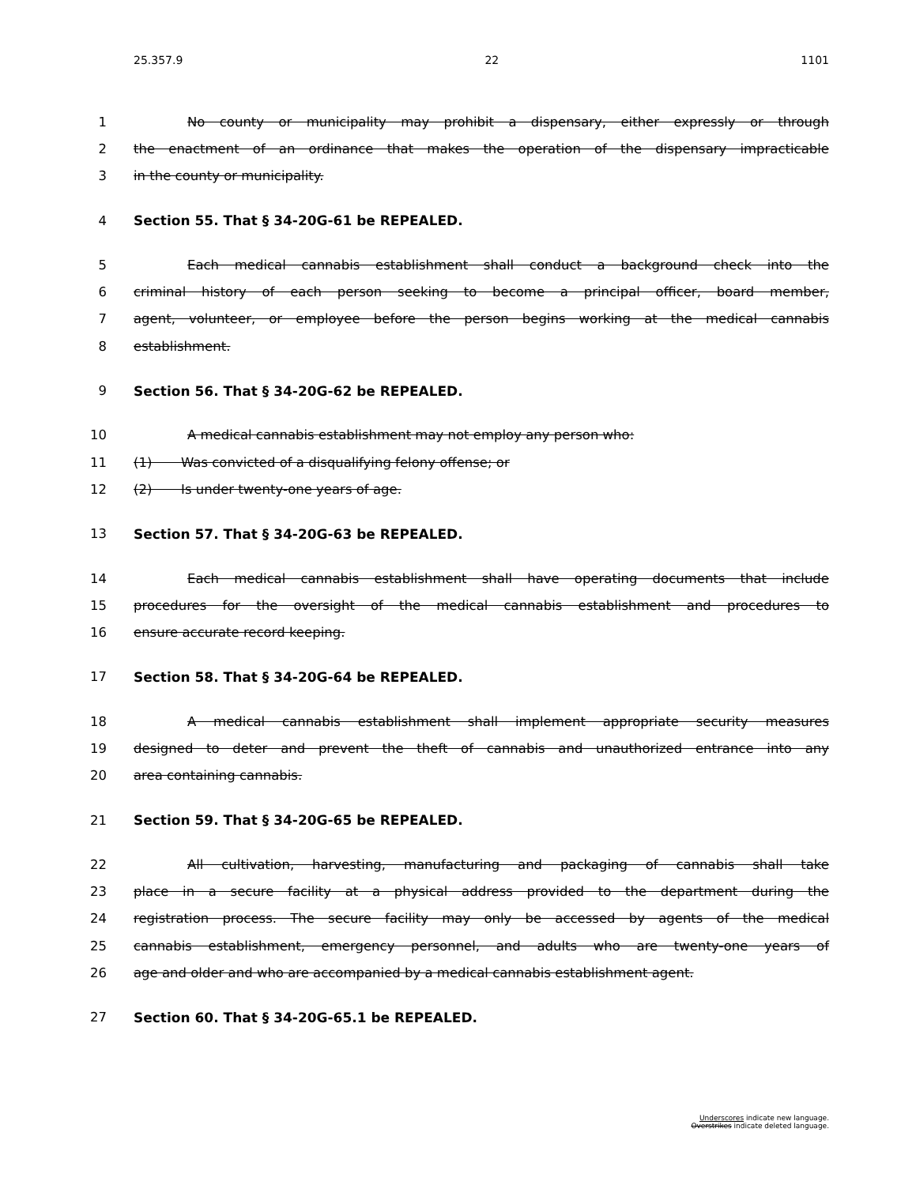25.357.9 22 1101
1 No county or municipality may prohibit a dispensary, either expressly or through
2 the enactment of an ordinance that makes the operation of the dispensary impracticable
3 in the county or municipality.
4 Section 55. That § 34-20G-61 be REPEALED.
5 Each medical cannabis establishment shall conduct a background check into the
6 criminal history of each person seeking to become a principal officer, board member,
7 agent, volunteer, or employee before the person begins working at the medical cannabis
8 establishment.
9 Section 56. That § 34-20G-62 be REPEALED.
10 A medical cannabis establishment may not employ any person who:
11 (1) Was convicted of a disqualifying felony offense; or
12 (2) Is under twenty-one years of age.
13 Section 57. That § 34-20G-63 be REPEALED.
14 Each medical cannabis establishment shall have operating documents that include
15 procedures for the oversight of the medical cannabis establishment and procedures to
16 ensure accurate record keeping.
17 Section 58. That § 34-20G-64 be REPEALED.
18 A medical cannabis establishment shall implement appropriate security measures
19 designed to deter and prevent the theft of cannabis and unauthorized entrance into any
20 area containing cannabis.
21 Section 59. That § 34-20G-65 be REPEALED.
22 All cultivation, harvesting, manufacturing and packaging of cannabis shall take
23 place in a secure facility at a physical address provided to the department during the
24 registration process. The secure facility may only be accessed by agents of the medical
25 cannabis establishment, emergency personnel, and adults who are twenty-one years of
26 age and older and who are accompanied by a medical cannabis establishment agent.
27 Section 60. That § 34-20G-65.1 be REPEALED.
Underscores indicate new language.
Overstrikes indicate deleted language.